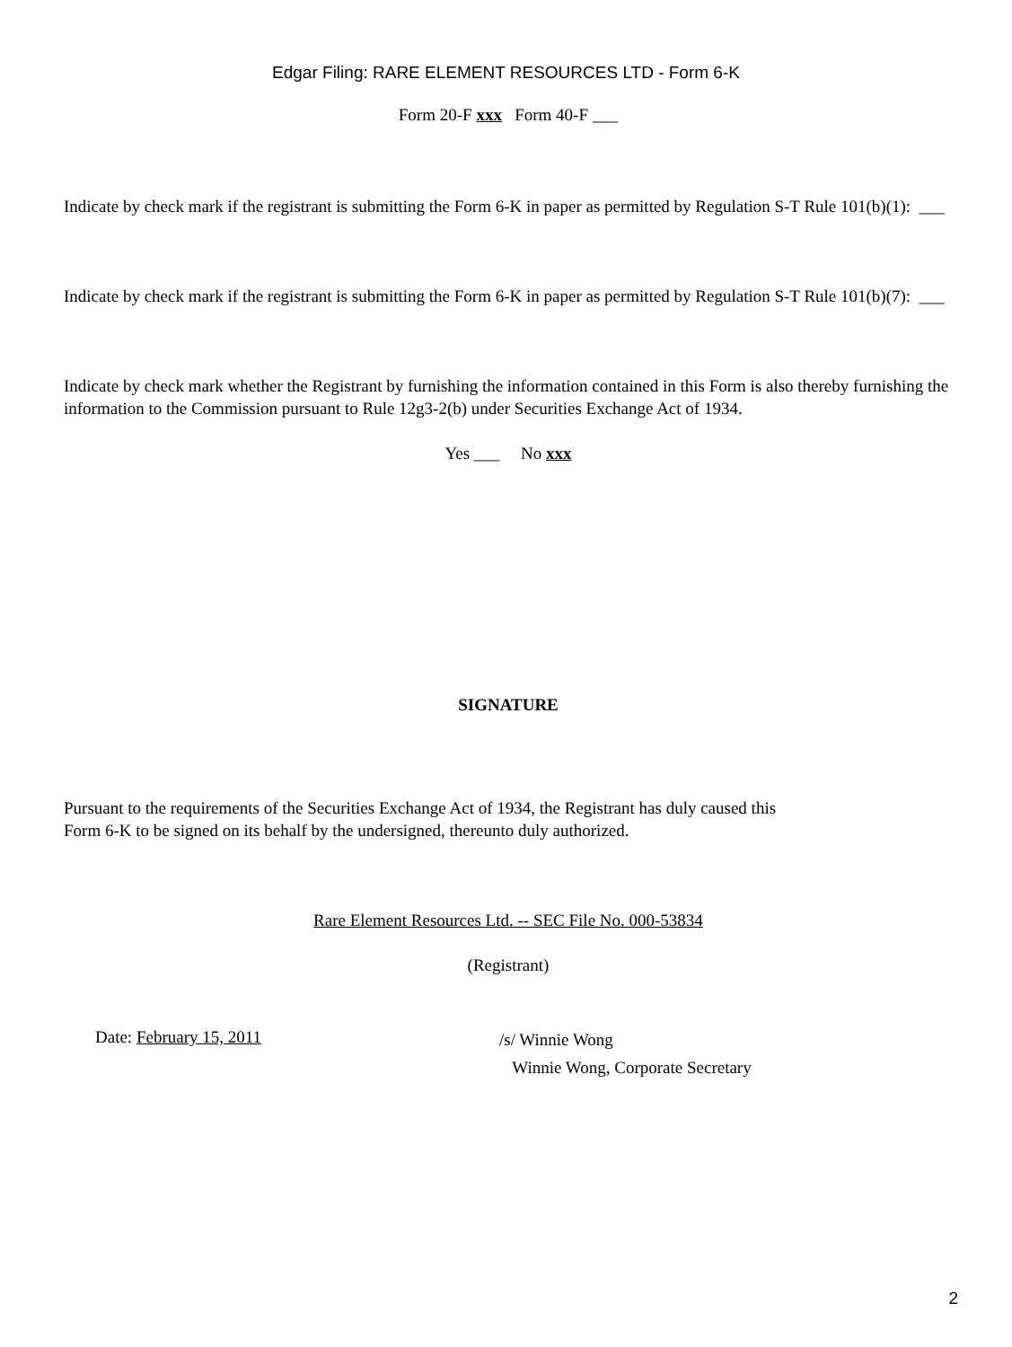Edgar Filing: RARE ELEMENT RESOURCES LTD - Form 6-K
Form 20-F xxx Form 40-F ___
Indicate by check mark if the registrant is submitting the Form 6-K in paper as permitted by Regulation S-T Rule 101(b)(1): ___
Indicate by check mark if the registrant is submitting the Form 6-K in paper as permitted by Regulation S-T Rule 101(b)(7): ___
Indicate by check mark whether the Registrant by furnishing the information contained in this Form is also thereby furnishing the information to the Commission pursuant to Rule 12g3-2(b) under Securities Exchange Act of 1934.
Yes ___ No xxx
SIGNATURE
Pursuant to the requirements of the Securities Exchange Act of 1934, the Registrant has duly caused this
Form 6-K to be signed on its behalf by the undersigned, thereunto duly authorized.
Rare Element Resources Ltd. -- SEC File No. 000-53834
(Registrant)
Date: February 15, 2011
/s/ Winnie Wong
Winnie Wong, Corporate Secretary
2